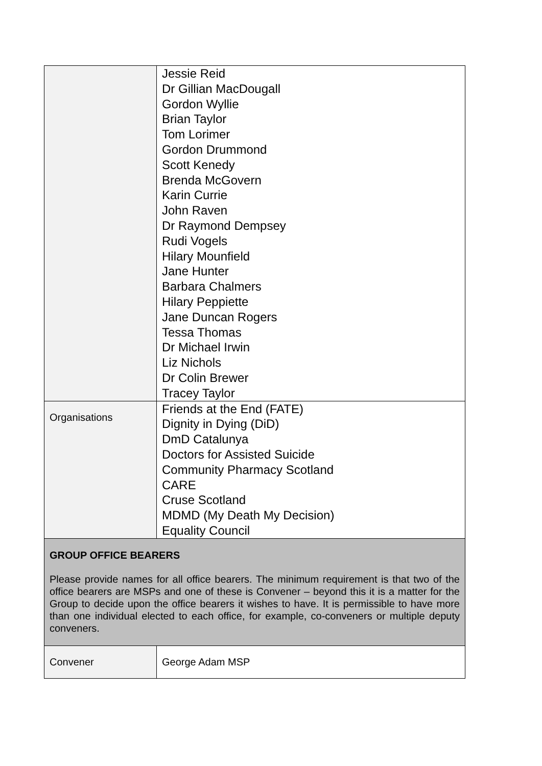| | Jessie Reid Dr Gillian MacDougall Gordon Wyllie Brian Taylor Tom Lorimer Gordon Drummond Scott Kenedy Brenda McGovern Karin Currie John Raven Dr Raymond Dempsey Rudi Vogels Hilary Mounfield Jane Hunter Barbara Chalmers Hilary Peppiette Jane Duncan Rogers Tessa Thomas Dr Michael Irwin Liz Nichols Dr Colin Brewer Tracey Taylor |
| Organisations | Friends at the End (FATE) Dignity in Dying (DiD) DmD Catalunya Doctors for Assisted Suicide Community Pharmacy Scotland CARE Cruse Scotland MDMD (My Death My Decision) Equality Council |
| GROUP OFFICE BEARERS Please provide names for all office bearers. The minimum requirement is that two of the office bearers are MSPs and one of these is Convener – beyond this it is a matter for the Group to decide upon the office bearers it wishes to have. It is permissible to have more than one individual elected to each office, for example, co-conveners or multiple deputy conveners. | |
| Convener | George Adam MSP |